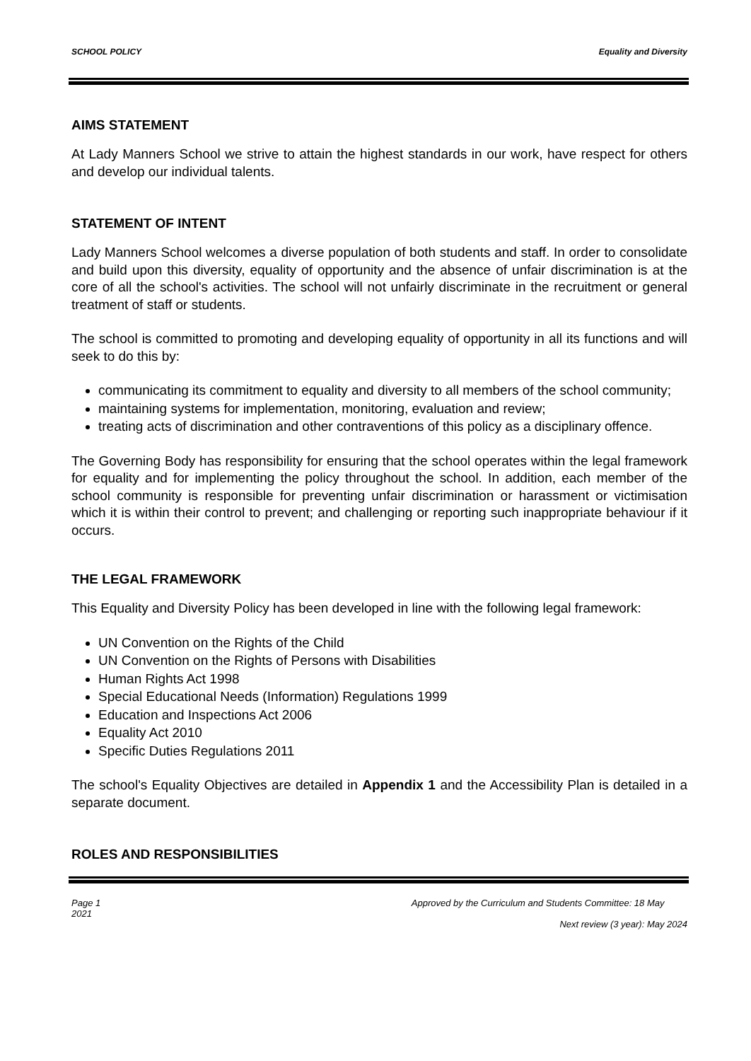SCHOOL POLICY Equality and Diversity
AIMS STATEMENT
At Lady Manners School we strive to attain the highest standards in our work, have respect for others and develop our individual talents.
STATEMENT OF INTENT
Lady Manners School welcomes a diverse population of both students and staff. In order to consolidate and build upon this diversity, equality of opportunity and the absence of unfair discrimination is at the core of all the school's activities. The school will not unfairly discriminate in the recruitment or general treatment of staff or students.
The school is committed to promoting and developing equality of opportunity in all its functions and will seek to do this by:
communicating its commitment to equality and diversity to all members of the school community;
maintaining systems for implementation, monitoring, evaluation and review;
treating acts of discrimination and other contraventions of this policy as a disciplinary offence.
The Governing Body has responsibility for ensuring that the school operates within the legal framework for equality and for implementing the policy throughout the school. In addition, each member of the school community is responsible for preventing unfair discrimination or harassment or victimisation which it is within their control to prevent; and challenging or reporting such inappropriate behaviour if it occurs.
THE LEGAL FRAMEWORK
This Equality and Diversity Policy has been developed in line with the following legal framework:
UN Convention on the Rights of the Child
UN Convention on the Rights of Persons with Disabilities
Human Rights Act 1998
Special Educational Needs (Information) Regulations 1999
Education and Inspections Act 2006
Equality Act 2010
Specific Duties Regulations 2011
The school's Equality Objectives are detailed in Appendix 1 and the Accessibility Plan is detailed in a separate document.
ROLES AND RESPONSIBILITIES
Page 1
2021 Approved by the Curriculum and Students Committee: 18 May
Next review (3 year): May 2024